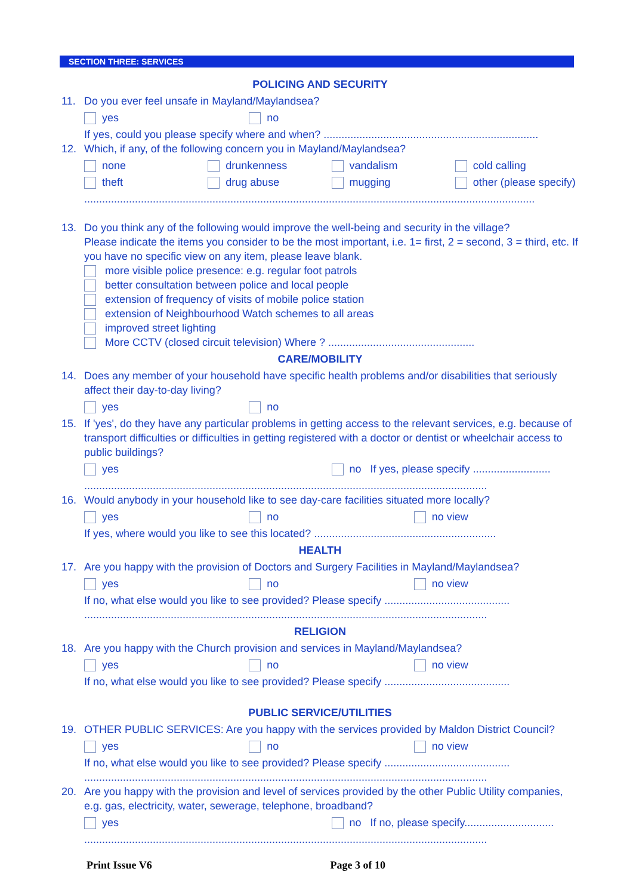SECTION THREE: SERVICES
POLICING AND SECURITY
11. Do you ever feel unsafe in Mayland/Maylandsea?
yes no
If yes, could you please specify where and when? ........................................................................
12. Which, if any, of the following concern you in Mayland/Maylandsea?
none drunkenness vandalism cold calling
theft drug abuse mugging other (please specify)
.......................................................................................................................................................
13. Do you think any of the following would improve the well-being and security in the village?
Please indicate the items you consider to be the most important, i.e. 1= first, 2 = second, 3 = third, etc. If you have no specific view on any item, please leave blank.
more visible police presence: e.g. regular foot patrols
better consultation between police and local people
extension of frequency of visits of mobile police station
extension of Neighbourhood Watch schemes to all areas
improved street lighting
More CCTV (closed circuit television) Where ? .................................................
CARE/MOBILITY
14. Does any member of your household have specific health problems and/or disabilities that seriously affect their day-to-day living?
yes no
15. If 'yes', do they have any particular problems in getting access to the relevant services, e.g. because of transport difficulties or difficulties in getting registered with a doctor or dentist or wheelchair access to public buildings?
yes no If yes, please specify ..........................
.......................................................................................................................................
16. Would anybody in your household like to see day-care facilities situated more locally?
yes no no view
If yes, where would you like to see this located? .............................................................
HEALTH
17. Are you happy with the provision of Doctors and Surgery Facilities in Mayland/Maylandsea?
yes no no view
If no, what else would you like to see provided? Please specify ..........................................
.......................................................................................................................................
RELIGION
18. Are you happy with the Church provision and services in Mayland/Maylandsea?
yes no no view
If no, what else would you like to see provided? Please specify ..........................................
PUBLIC SERVICE/UTILITIES
19. OTHER PUBLIC SERVICES: Are you happy with the services provided by Maldon District Council?
yes no no view
If no, what else would you like to see provided? Please specify ..........................................
.......................................................................................................................................
20. Are you happy with the provision and level of services provided by the other Public Utility companies, e.g. gas, electricity, water, sewerage, telephone, broadband?
yes no If no, please specify..............................
.......................................................................................................................................
Print Issue V6 Page 3 of 10